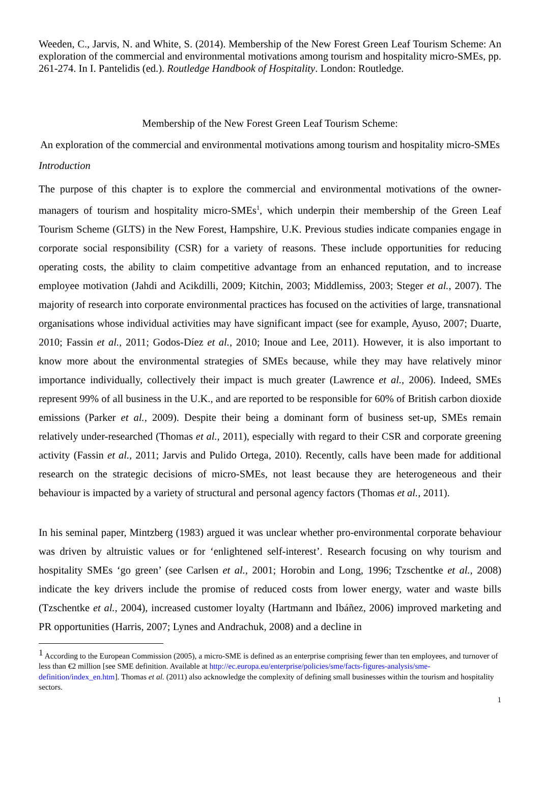Weeden, C., Jarvis, N. and White, S. (2014). Membership of the New Forest Green Leaf Tourism Scheme: An exploration of the commercial and environmental motivations among tourism and hospitality micro-SMEs, pp. 261-274. In I. Pantelidis (ed.). Routledge Handbook of Hospitality. London: Routledge.
Membership of the New Forest Green Leaf Tourism Scheme:
An exploration of the commercial and environmental motivations among tourism and hospitality micro-SMEs
Introduction
The purpose of this chapter is to explore the commercial and environmental motivations of the owner-managers of tourism and hospitality micro-SMEs<sup>1</sup>, which underpin their membership of the Green Leaf Tourism Scheme (GLTS) in the New Forest, Hampshire, U.K. Previous studies indicate companies engage in corporate social responsibility (CSR) for a variety of reasons. These include opportunities for reducing operating costs, the ability to claim competitive advantage from an enhanced reputation, and to increase employee motivation (Jahdi and Acikdilli, 2009; Kitchin, 2003; Middlemiss, 2003; Steger et al., 2007). The majority of research into corporate environmental practices has focused on the activities of large, transnational organisations whose individual activities may have significant impact (see for example, Ayuso, 2007; Duarte, 2010; Fassin et al., 2011; Godos-Díez et al., 2010; Inoue and Lee, 2011). However, it is also important to know more about the environmental strategies of SMEs because, while they may have relatively minor importance individually, collectively their impact is much greater (Lawrence et al., 2006). Indeed, SMEs represent 99% of all business in the U.K., and are reported to be responsible for 60% of British carbon dioxide emissions (Parker et al., 2009). Despite their being a dominant form of business set-up, SMEs remain relatively under-researched (Thomas et al., 2011), especially with regard to their CSR and corporate greening activity (Fassin et al., 2011; Jarvis and Pulido Ortega, 2010). Recently, calls have been made for additional research on the strategic decisions of micro-SMEs, not least because they are heterogeneous and their behaviour is impacted by a variety of structural and personal agency factors (Thomas et al., 2011).
In his seminal paper, Mintzberg (1983) argued it was unclear whether pro-environmental corporate behaviour was driven by altruistic values or for ‘enlightened self-interest’. Research focusing on why tourism and hospitality SMEs ‘go green’ (see Carlsen et al., 2001; Horobin and Long, 1996; Tzschentke et al., 2008) indicate the key drivers include the promise of reduced costs from lower energy, water and waste bills (Tzschentke et al., 2004), increased customer loyalty (Hartmann and Ibáñez, 2006) improved marketing and PR opportunities (Harris, 2007; Lynes and Andrachuk, 2008) and a decline in
<sup>1</sup> According to the European Commission (2005), a micro-SME is defined as an enterprise comprising fewer than ten employees, and turnover of less than €2 million [see SME definition. Available at http://ec.europa.eu/enterprise/policies/sme/facts-figures-analysis/sme-definition/index_en.htm]. Thomas et al. (2011) also acknowledge the complexity of defining small businesses within the tourism and hospitality sectors.
1